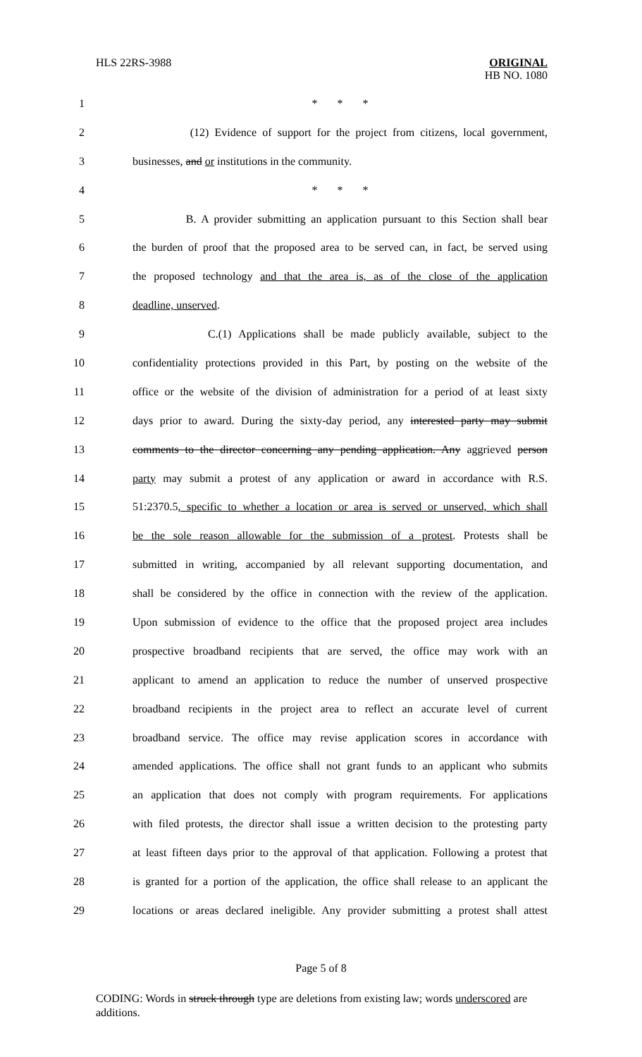HLS 22RS-3988
ORIGINAL
HB NO. 1080
1 * * *
2 (12) Evidence of support for the project from citizens, local government,
3 businesses, and or institutions in the community.
4 * * *
5 B. A provider submitting an application pursuant to this Section shall bear
6 the burden of proof that the proposed area to be served can, in fact, be served using
7 the proposed technology and that the area is, as of the close of the application
8 deadline, unserved.
9 C.(1) Applications shall be made publicly available, subject to the
10 confidentiality protections provided in this Part, by posting on the website of the
11 office or the website of the division of administration for a period of at least sixty
12 days prior to award. During the sixty-day period, any interested party may submit
13 comments to the director concerning any pending application. Any aggrieved person
14 party may submit a protest of any application or award in accordance with R.S.
15 51:2370.5, specific to whether a location or area is served or unserved, which shall
16 be the sole reason allowable for the submission of a protest. Protests shall be
17 submitted in writing, accompanied by all relevant supporting documentation, and
18 shall be considered by the office in connection with the review of the application.
19 Upon submission of evidence to the office that the proposed project area includes
20 prospective broadband recipients that are served, the office may work with an
21 applicant to amend an application to reduce the number of unserved prospective
22 broadband recipients in the project area to reflect an accurate level of current
23 broadband service. The office may revise application scores in accordance with
24 amended applications. The office shall not grant funds to an applicant who submits
25 an application that does not comply with program requirements. For applications
26 with filed protests, the director shall issue a written decision to the protesting party
27 at least fifteen days prior to the approval of that application. Following a protest that
28 is granted for a portion of the application, the office shall release to an applicant the
29 locations or areas declared ineligible. Any provider submitting a protest shall attest
Page 5 of 8
CODING: Words in struck through type are deletions from existing law; words underscored are additions.